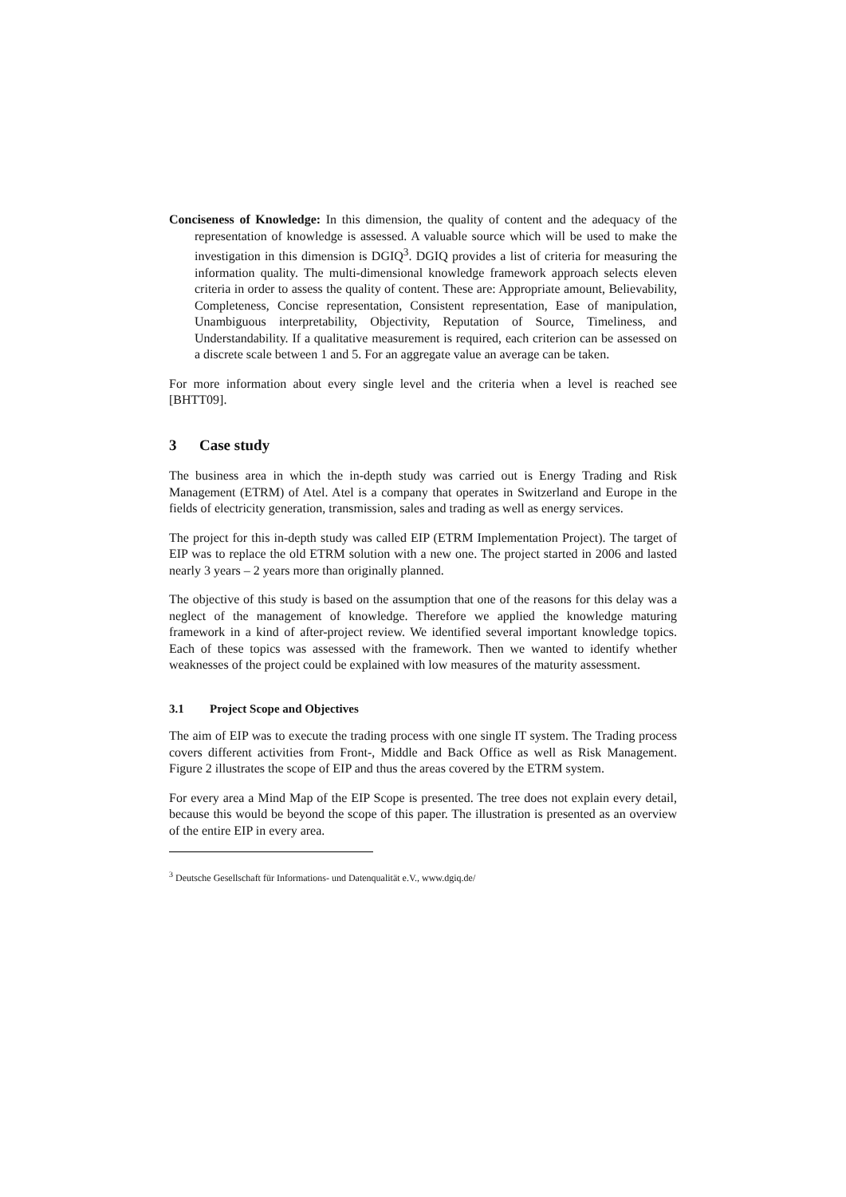Conciseness of Knowledge: In this dimension, the quality of content and the adequacy of the representation of knowledge is assessed. A valuable source which will be used to make the investigation in this dimension is DGIQ<sup>3</sup>. DGIQ provides a list of criteria for measuring the information quality. The multi-dimensional knowledge framework approach selects eleven criteria in order to assess the quality of content. These are: Appropriate amount, Believability, Completeness, Concise representation, Consistent representation, Ease of manipulation, Unambiguous interpretability, Objectivity, Reputation of Source, Timeliness, and Understandability. If a qualitative measurement is required, each criterion can be assessed on a discrete scale between 1 and 5. For an aggregate value an average can be taken.
For more information about every single level and the criteria when a level is reached see [BHTT09].
3 Case study
The business area in which the in-depth study was carried out is Energy Trading and Risk Management (ETRM) of Atel. Atel is a company that operates in Switzerland and Europe in the fields of electricity generation, transmission, sales and trading as well as energy services.
The project for this in-depth study was called EIP (ETRM Implementation Project). The target of EIP was to replace the old ETRM solution with a new one. The project started in 2006 and lasted nearly 3 years – 2 years more than originally planned.
The objective of this study is based on the assumption that one of the reasons for this delay was a neglect of the management of knowledge. Therefore we applied the knowledge maturing framework in a kind of after-project review. We identified several important knowledge topics. Each of these topics was assessed with the framework. Then we wanted to identify whether weaknesses of the project could be explained with low measures of the maturity assessment.
3.1 Project Scope and Objectives
The aim of EIP was to execute the trading process with one single IT system. The Trading process covers different activities from Front-, Middle and Back Office as well as Risk Management. Figure 2 illustrates the scope of EIP and thus the areas covered by the ETRM system.
For every area a Mind Map of the EIP Scope is presented. The tree does not explain every detail, because this would be beyond the scope of this paper. The illustration is presented as an overview of the entire EIP in every area.
<sup>3</sup> Deutsche Gesellschaft für Informations- und Datenqualität e.V., www.dgiq.de/